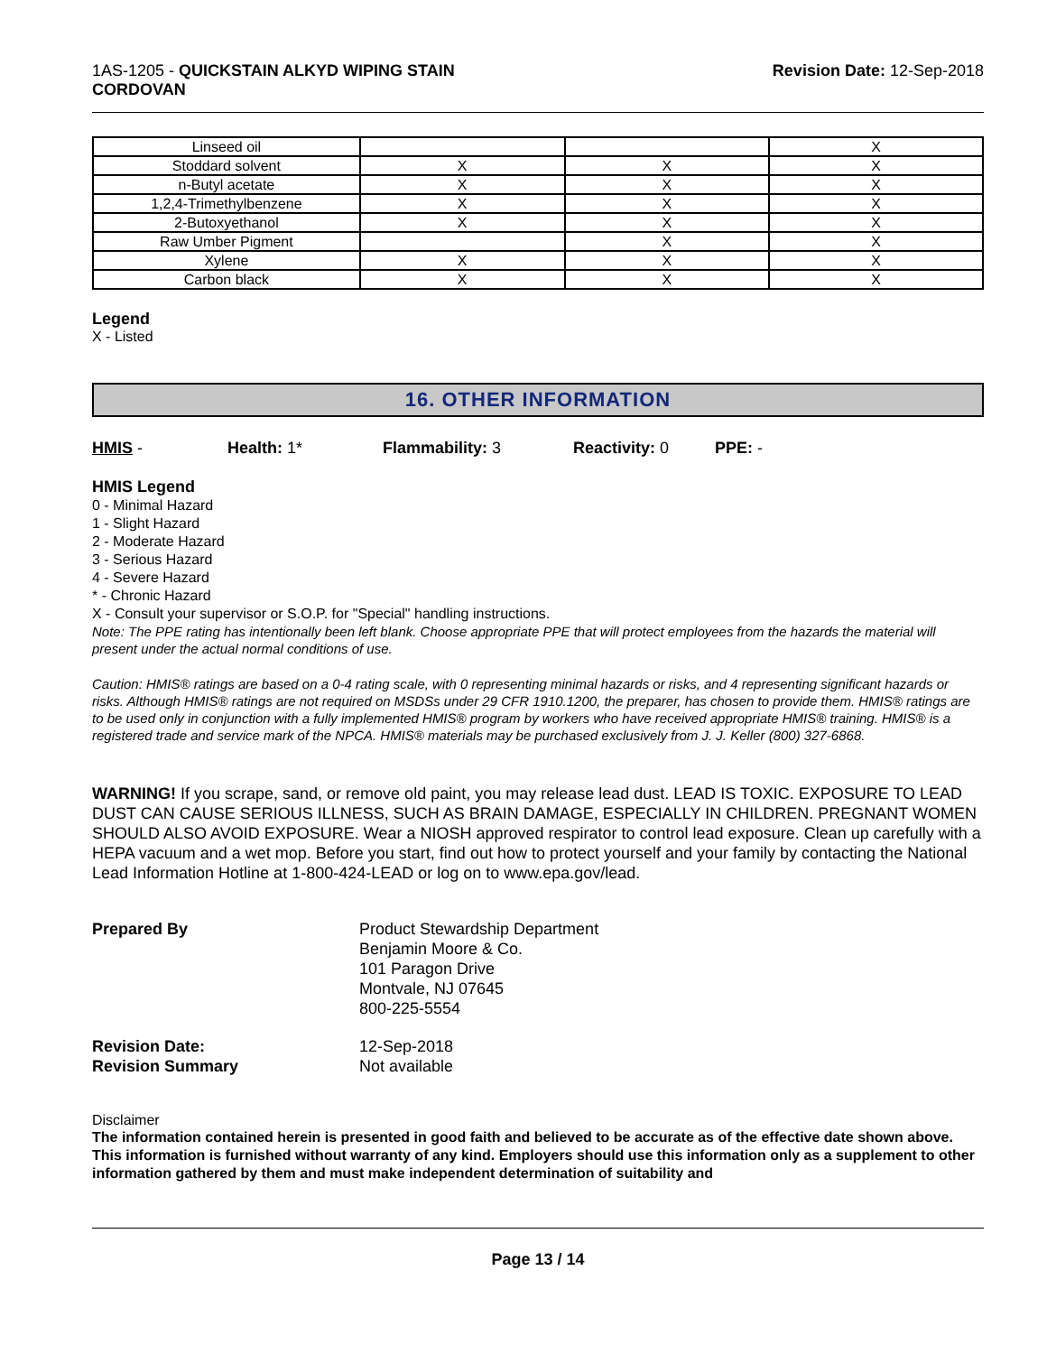1AS-1205 - QUICKSTAIN ALKYD WIPING STAIN
CORDOVAN
Revision Date: 12-Sep-2018
| Linseed oil | | | X |
| Stoddard solvent | X | X | X |
| n-Butyl acetate | X | X | X |
| 1,2,4-Trimethylbenzene | X | X | X |
| 2-Butoxyethanol | X | X | X |
| Raw Umber Pigment | | X | X |
| Xylene | X | X | X |
| Carbon black | X | X | X |
Legend
X - Listed
16. OTHER INFORMATION
HMIS - Health: 1* Flammability: 3 Reactivity: 0 PPE: -
HMIS Legend
0 - Minimal Hazard
1 - Slight Hazard
2 - Moderate Hazard
3 - Serious Hazard
4 - Severe Hazard
* - Chronic Hazard
X - Consult your supervisor or S.O.P. for "Special" handling instructions.
Note: The PPE rating has intentionally been left blank. Choose appropriate PPE that will protect employees from the hazards the material will present under the actual normal conditions of use.
Caution: HMIS® ratings are based on a 0-4 rating scale, with 0 representing minimal hazards or risks, and 4 representing significant hazards or risks. Although HMIS® ratings are not required on MSDSs under 29 CFR 1910.1200, the preparer, has chosen to provide them. HMIS® ratings are to be used only in conjunction with a fully implemented HMIS® program by workers who have received appropriate HMIS® training. HMIS® is a registered trade and service mark of the NPCA. HMIS® materials may be purchased exclusively from J. J. Keller (800) 327-6868.
WARNING! If you scrape, sand, or remove old paint, you may release lead dust. LEAD IS TOXIC. EXPOSURE TO LEAD DUST CAN CAUSE SERIOUS ILLNESS, SUCH AS BRAIN DAMAGE, ESPECIALLY IN CHILDREN. PREGNANT WOMEN SHOULD ALSO AVOID EXPOSURE. Wear a NIOSH approved respirator to control lead exposure. Clean up carefully with a HEPA vacuum and a wet mop. Before you start, find out how to protect yourself and your family by contacting the National Lead Information Hotline at 1-800-424-LEAD or log on to www.epa.gov/lead.
Prepared By
Product Stewardship Department
Benjamin Moore & Co.
101 Paragon Drive
Montvale, NJ 07645
800-225-5554
Revision Date:
12-Sep-2018
Revision Summary
Not available
Disclaimer
The information contained herein is presented in good faith and believed to be accurate as of the effective date shown above. This information is furnished without warranty of any kind. Employers should use this information only as a supplement to other information gathered by them and must make independent determination of suitability and
Page 13 / 14